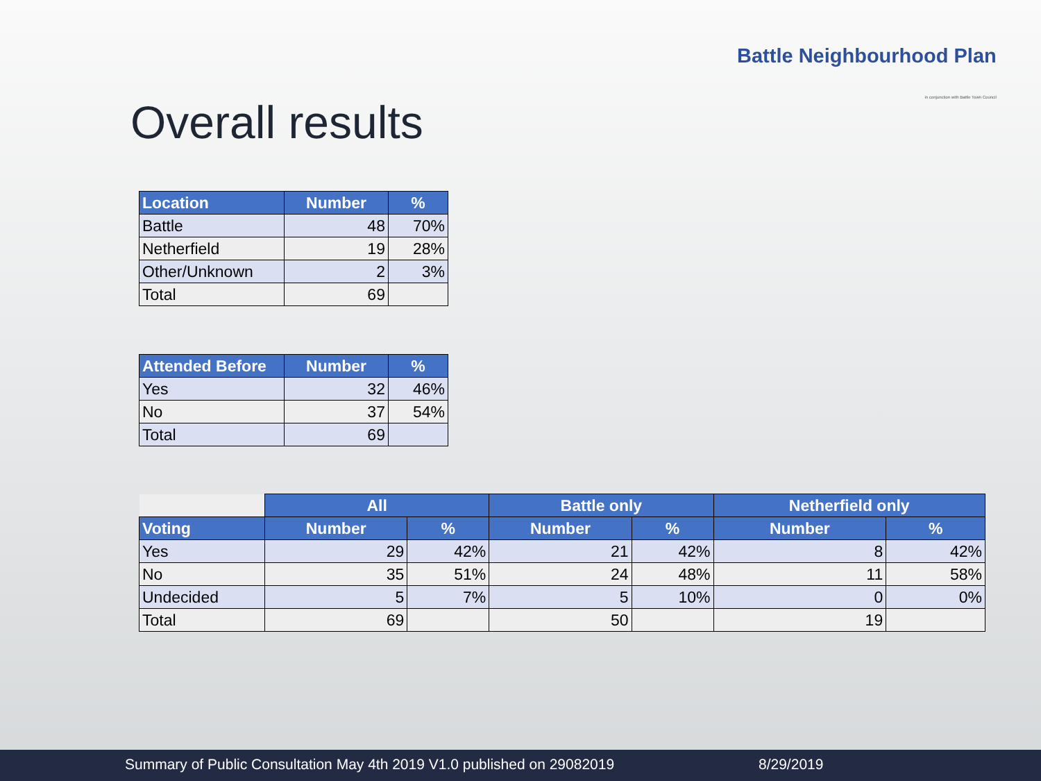Battle Neighbourhood Plan
in conjunction with Battle Town Council
Overall results
| Location | Number | % |
| --- | --- | --- |
| Battle | 48 | 70% |
| Netherfield | 19 | 28% |
| Other/Unknown | 2 | 3% |
| Total | 69 | |
| Attended Before | Number | % |
| --- | --- | --- |
| Yes | 32 | 46% |
| No | 37 | 54% |
| Total | 69 | |
| | All | | Battle only | | Netherfield only | |
| Voting | Number | % | Number | % | Number | % |
| Yes | 29 | 42% | 21 | 42% | 8 | 42% |
| No | 35 | 51% | 24 | 48% | 11 | 58% |
| Undecided | 5 | 7% | 5 | 10% | 0 | 0% |
| Total | 69 | | 50 | | 19 | |
Summary of Public Consultation May 4th 2019 V1.0 published on 29082019 8/29/2019